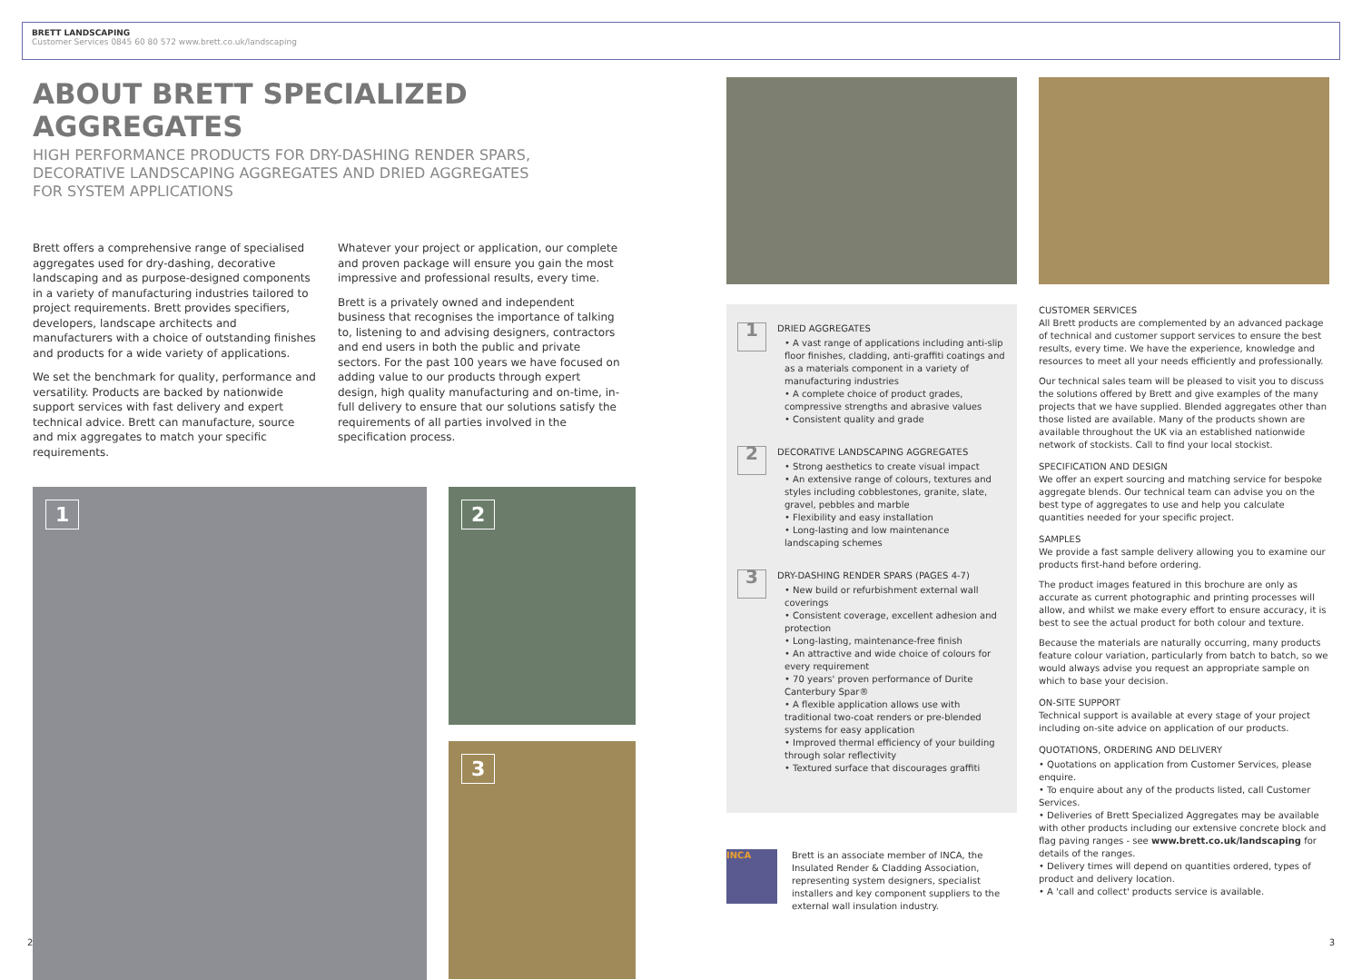BRETT LANDSCAPING
Customer Services 0845 60 80 572 www.brett.co.uk/landscaping
ABOUT BRETT SPECIALIZED AGGREGATES
HIGH PERFORMANCE PRODUCTS FOR DRY-DASHING RENDER SPARS,
DECORATIVE LANDSCAPING AGGREGATES AND DRIED AGGREGATES
FOR SYSTEM APPLICATIONS
Brett offers a comprehensive range of specialised aggregates used for dry-dashing, decorative landscaping and as purpose-designed components in a variety of manufacturing industries tailored to project requirements. Brett provides specifiers, developers, landscape architects and manufacturers with a choice of outstanding finishes and products for a wide variety of applications.
We set the benchmark for quality, performance and versatility. Products are backed by nationwide support services with fast delivery and expert technical advice. Brett can manufacture, source and mix aggregates to match your specific requirements.
Whatever your project or application, our complete and proven package will ensure you gain the most impressive and professional results, every time.
Brett is a privately owned and independent business that recognises the importance of talking to, listening to and advising designers, contractors and end users in both the public and private sectors. For the past 100 years we have focused on adding value to our products through expert design, high quality manufacturing and on-time, in-full delivery to ensure that our solutions satisfy the requirements of all parties involved in the specification process.
1
2
3
1
DRIED AGGREGATES
• A vast range of applications including anti-slip floor finishes, cladding, anti-graffiti coatings and as a materials component in a variety of manufacturing industries
• A complete choice of product grades, compressive strengths and abrasive values
• Consistent quality and grade
2
DECORATIVE LANDSCAPING AGGREGATES
• Strong aesthetics to create visual impact
• An extensive range of colours, textures and styles including cobblestones, granite, slate, gravel, pebbles and marble
• Flexibility and easy installation
• Long-lasting and low maintenance landscaping schemes
3
DRY-DASHING RENDER SPARS (PAGES 4-7)
• New build or refurbishment external wall coverings
• Consistent coverage, excellent adhesion and protection
• Long-lasting, maintenance-free finish
• An attractive and wide choice of colours for every requirement
• 70 years' proven performance of Durite Canterbury Spar®
• A flexible application allows use with traditional two-coat renders or pre-blended systems for easy application
• Improved thermal efficiency of your building through solar reflectivity
• Textured surface that discourages graffiti
INCA
Brett is an associate member of INCA, the Insulated Render & Cladding Association, representing system designers, specialist installers and key component suppliers to the external wall insulation industry.
CUSTOMER SERVICES
All Brett products are complemented by an advanced package of technical and customer support services to ensure the best results, every time. We have the experience, knowledge and resources to meet all your needs efficiently and professionally.
Our technical sales team will be pleased to visit you to discuss the solutions offered by Brett and give examples of the many projects that we have supplied. Blended aggregates other than those listed are available. Many of the products shown are available throughout the UK via an established nationwide network of stockists. Call to find your local stockist.
SPECIFICATION AND DESIGN
We offer an expert sourcing and matching service for bespoke aggregate blends. Our technical team can advise you on the best type of aggregates to use and help you calculate quantities needed for your specific project.
SAMPLES
We provide a fast sample delivery allowing you to examine our products first-hand before ordering.
The product images featured in this brochure are only as accurate as current photographic and printing processes will allow, and whilst we make every effort to ensure accuracy, it is best to see the actual product for both colour and texture.
Because the materials are naturally occurring, many products feature colour variation, particularly from batch to batch, so we would always advise you request an appropriate sample on which to base your decision.
ON-SITE SUPPORT
Technical support is available at every stage of your project including on-site advice on application of our products.
QUOTATIONS, ORDERING AND DELIVERY
• Quotations on application from Customer Services, please enquire.
• To enquire about any of the products listed, call Customer Services.
• Deliveries of Brett Specialized Aggregates may be available with other products including our extensive concrete block and flag paving ranges - see www.brett.co.uk/landscaping for details of the ranges.
• Delivery times will depend on quantities ordered, types of product and delivery location.
• A 'call and collect' products service is available.
2 3